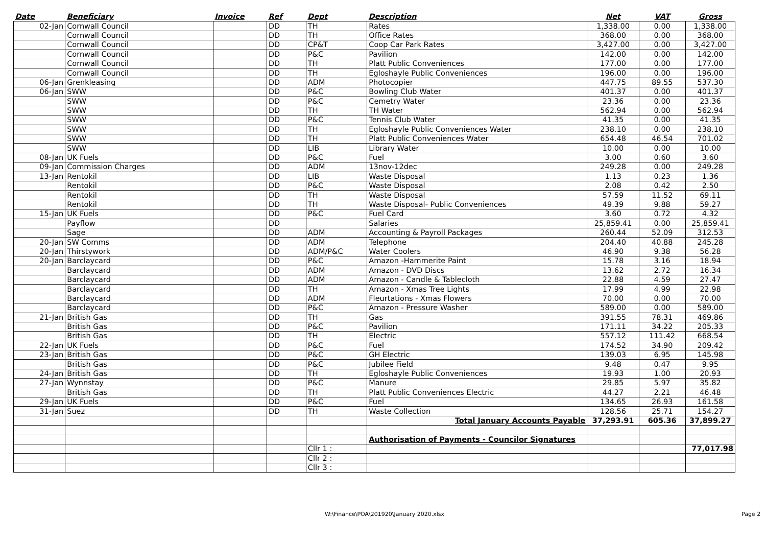| Date | Beneficiary | Invoice | Ref | Dept | Description | Net | VAT | Gross |
| --- | --- | --- | --- | --- | --- | --- | --- | --- |
| 02-Jan | Cornwall Council | | DD | TH | Rates | 1,338.00 | 0.00 | 1,338.00 |
| | Cornwall Council | | DD | TH | Office Rates | 368.00 | 0.00 | 368.00 |
| | Cornwall Council | | DD | CP&T | Coop Car Park Rates | 3,427.00 | 0.00 | 3,427.00 |
| | Cornwall Council | | DD | P&C | Pavilion | 142.00 | 0.00 | 142.00 |
| | Cornwall Council | | DD | TH | Platt Public Conveniences | 177.00 | 0.00 | 177.00 |
| | Cornwall Council | | DD | TH | Egloshayle Public Conveniences | 196.00 | 0.00 | 196.00 |
| 06-Jan | Grenkleasing | | DD | ADM | Photocopier | 447.75 | 89.55 | 537.30 |
| 06-Jan | SWW | | DD | P&C | Bowling Club Water | 401.37 | 0.00 | 401.37 |
| | SWW | | DD | P&C | Cemetry Water | 23.36 | 0.00 | 23.36 |
| | SWW | | DD | TH | TH Water | 562.94 | 0.00 | 562.94 |
| | SWW | | DD | P&C | Tennis Club Water | 41.35 | 0.00 | 41.35 |
| | SWW | | DD | TH | Egloshayle Public Conveniences Water | 238.10 | 0.00 | 238.10 |
| | SWW | | DD | TH | Platt Public Conveniences Water | 654.48 | 46.54 | 701.02 |
| | SWW | | DD | LIB | Library Water | 10.00 | 0.00 | 10.00 |
| 08-Jan | UK Fuels | | DD | P&C | Fuel | 3.00 | 0.60 | 3.60 |
| 09-Jan | Commission Charges | | DD | ADM | 13nov-12dec | 249.28 | 0.00 | 249.28 |
| 13-Jan | Rentokil | | DD | LIB | Waste Disposal | 1.13 | 0.23 | 1.36 |
| | Rentokil | | DD | P&C | Waste Disposal | 2.08 | 0.42 | 2.50 |
| | Rentokil | | DD | TH | Waste Disposal | 57.59 | 11.52 | 69.11 |
| | Rentokil | | DD | TH | Waste Disposal- Public Conveniences | 49.39 | 9.88 | 59.27 |
| 15-Jan | UK Fuels | | DD | P&C | Fuel Card | 3.60 | 0.72 | 4.32 |
| | Payflow | | DD | | Salaries | 25,859.41 | 0.00 | 25,859.41 |
| | Sage | | DD | ADM | Accounting & Payroll Packages | 260.44 | 52.09 | 312.53 |
| 20-Jan | SW Comms | | DD | ADM | Telephone | 204.40 | 40.88 | 245.28 |
| 20-Jan | Thirstywork | | DD | ADM/P&C | Water Coolers | 46.90 | 9.38 | 56.28 |
| 20-Jan | Barclaycard | | DD | P&C | Amazon -Hammerite Paint | 15.78 | 3.16 | 18.94 |
| | Barclaycard | | DD | ADM | Amazon - DVD Discs | 13.62 | 2.72 | 16.34 |
| | Barclaycard | | DD | ADM | Amazon - Candle & Tablecloth | 22.88 | 4.59 | 27.47 |
| | Barclaycard | | DD | TH | Amazon - Xmas Tree Lights | 17.99 | 4.99 | 22.98 |
| | Barclaycard | | DD | ADM | Fleurtations - Xmas Flowers | 70.00 | 0.00 | 70.00 |
| | Barclaycard | | DD | P&C | Amazon - Pressure Washer | 589.00 | 0.00 | 589.00 |
| 21-Jan | British Gas | | DD | TH | Gas | 391.55 | 78.31 | 469.86 |
| | British Gas | | DD | P&C | Pavilion | 171.11 | 34.22 | 205.33 |
| | British Gas | | DD | TH | Electric | 557.12 | 111.42 | 668.54 |
| 22-Jan | UK Fuels | | DD | P&C | Fuel | 174.52 | 34.90 | 209.42 |
| 23-Jan | British Gas | | DD | P&C | GH Electric | 139.03 | 6.95 | 145.98 |
| | British Gas | | DD | P&C | Jubilee Field | 9.48 | 0.47 | 9.95 |
| 24-Jan | British Gas | | DD | TH | Egloshayle Public Conveniences | 19.93 | 1.00 | 20.93 |
| 27-Jan | Wynnstay | | DD | P&C | Manure | 29.85 | 5.97 | 35.82 |
| | British Gas | | DD | TH | Platt Public Conveniences Electric | 44.27 | 2.21 | 46.48 |
| 29-Jan | UK Fuels | | DD | P&C | Fuel | 134.65 | 26.93 | 161.58 |
| 31-Jan | Suez | | DD | TH | Waste Collection | 128.56 | 25.71 | 154.27 |
| | | | | | Total January Accounts Payable | 37,293.91 | 605.36 | 37,899.27 |
| | | | | | Authorisation of Payments - Councilor Signatures | | | |
| | | | | Cllr 1 : | | | | 77,017.98 |
| | | | | Cllr 2 : | | | | |
| | | | | Cllr 3 : | | | | |
W:\Finance\POA\201920\January 2020.xlsx Page 2